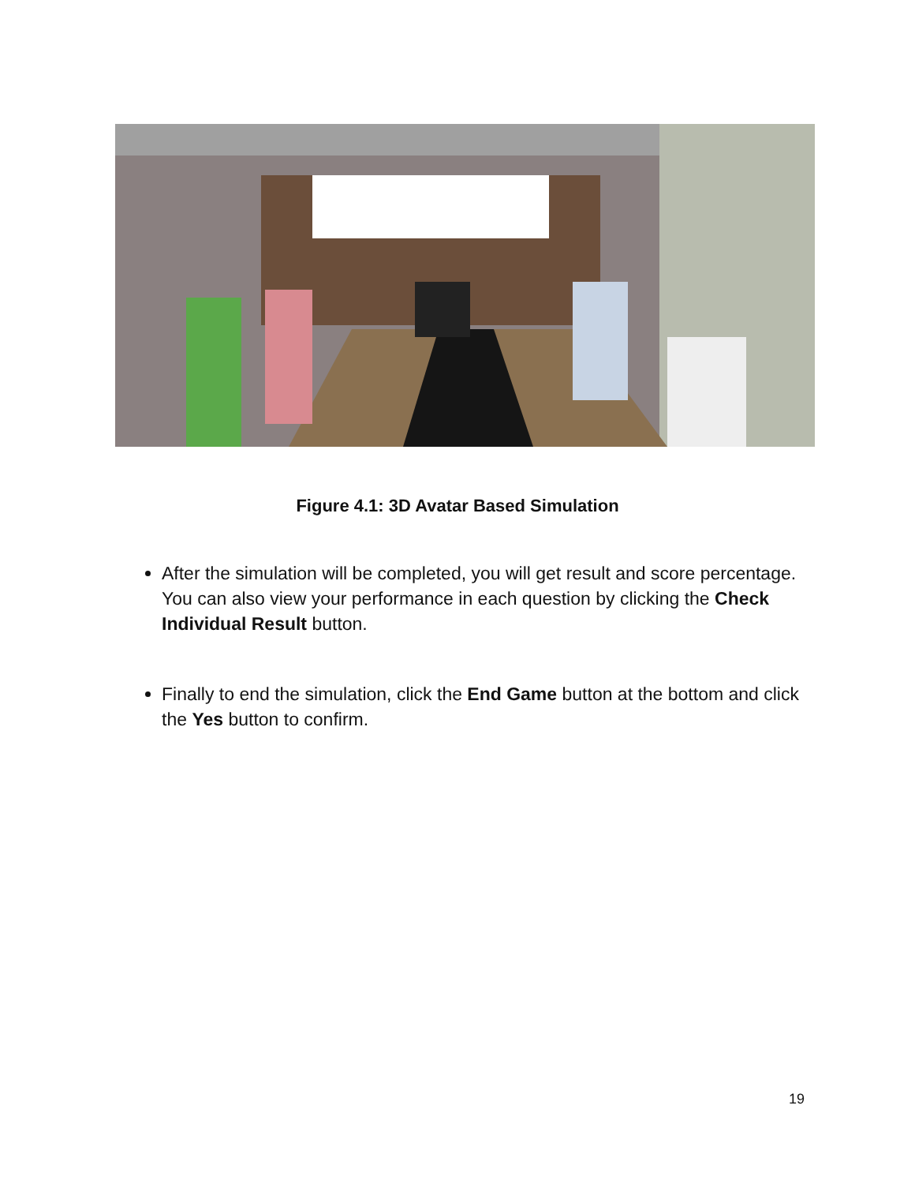Figure 4.1: 3D Avatar Based Simulation
After the simulation will be completed, you will get result and score percentage. You can also view your performance in each question by clicking the Check Individual Result button.
Finally to end the simulation, click the End Game button at the bottom and click the Yes button to confirm.
19